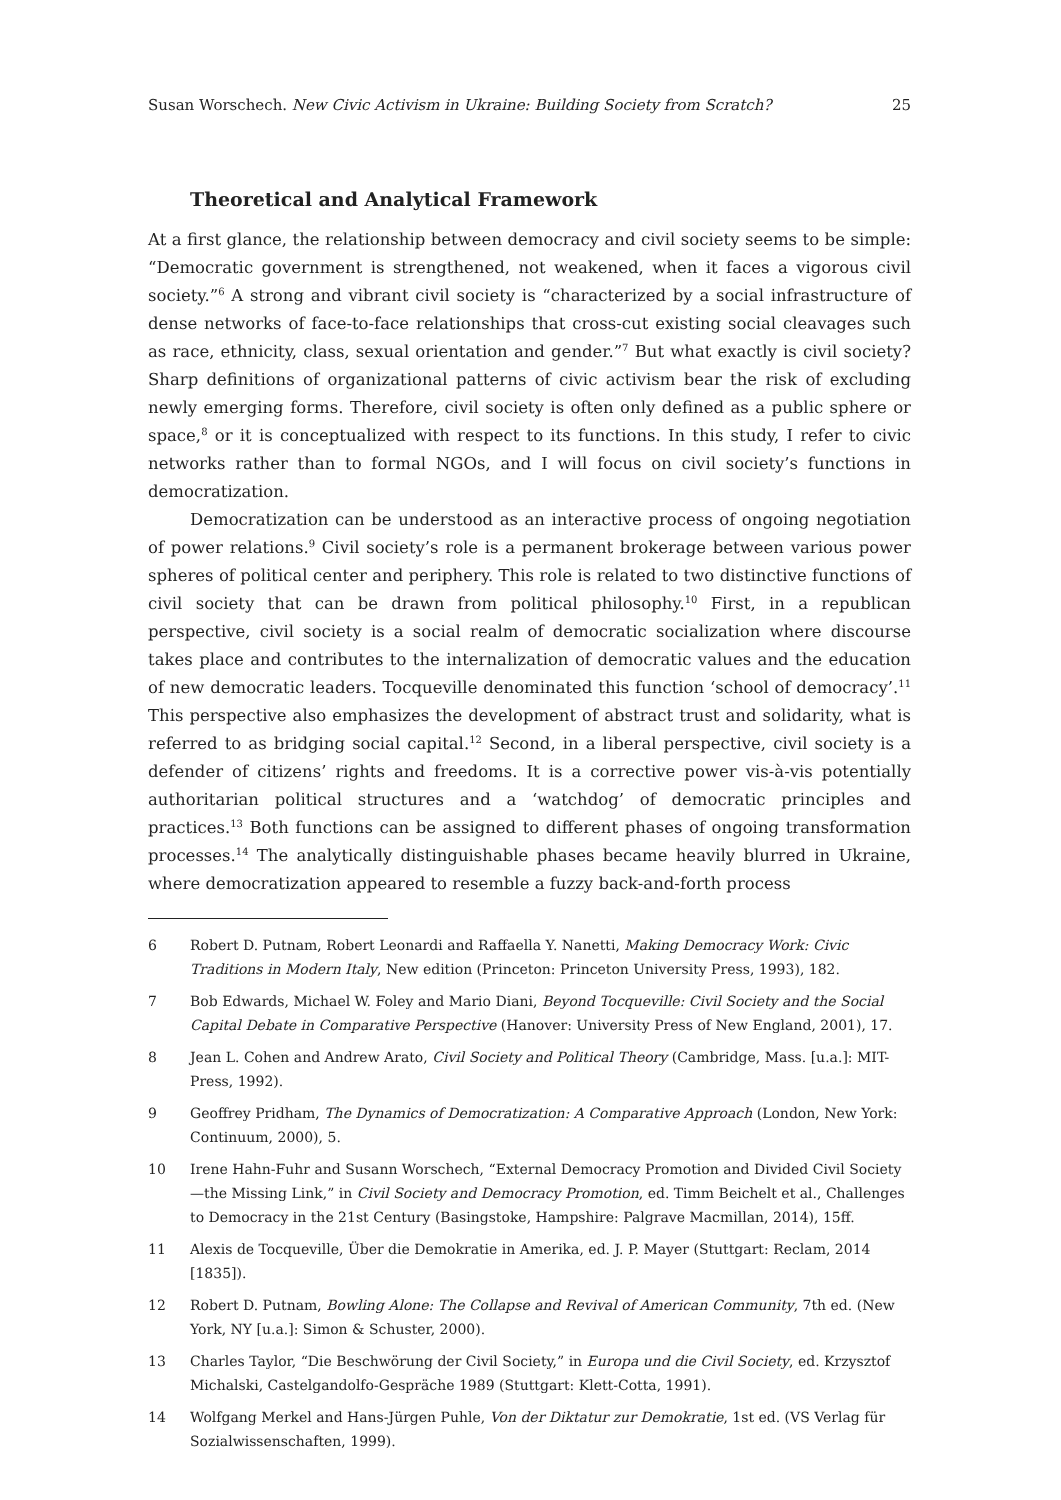Susan Worschech. New Civic Activism in Ukraine: Building Society from Scratch? 25
Theoretical and Analytical Framework
At a first glance, the relationship between democracy and civil society seems to be simple: “Democratic government is strengthened, not weakened, when it faces a vigorous civil society.”<sup>6</sup> A strong and vibrant civil society is “characterized by a social infrastructure of dense networks of face-to-face relationships that cross-cut existing social cleavages such as race, ethnicity, class, sexual orientation and gender.”<sup>7</sup> But what exactly is civil society? Sharp definitions of organizational patterns of civic activism bear the risk of excluding newly emerging forms. Therefore, civil society is often only defined as a public sphere or space,<sup>8</sup> or it is conceptualized with respect to its functions. In this study, I refer to civic networks rather than to formal NGOs, and I will focus on civil society’s functions in democratization.
Democratization can be understood as an interactive process of ongoing negotiation of power relations.<sup>9</sup> Civil society’s role is a permanent brokerage between various power spheres of political center and periphery. This role is related to two distinctive functions of civil society that can be drawn from political philosophy.<sup>10</sup> First, in a republican perspective, civil society is a social realm of democratic socialization where discourse takes place and contributes to the internalization of democratic values and the education of new democratic leaders. Tocqueville denominated this function ‘school of democracy’.<sup>11</sup> This perspective also emphasizes the development of abstract trust and solidarity, what is referred to as bridging social capital.<sup>12</sup> Second, in a liberal perspective, civil society is a defender of citizens’ rights and freedoms. It is a corrective power vis-à-vis potentially authoritarian political structures and a ‘watchdog’ of democratic principles and practices.<sup>13</sup> Both functions can be assigned to different phases of ongoing transformation processes.<sup>14</sup> The analytically distinguishable phases became heavily blurred in Ukraine, where democratization appeared to resemble a fuzzy back-and-forth process
6 Robert D. Putnam, Robert Leonardi and Raffaella Y. Nanetti, Making Democracy Work: Civic Traditions in Modern Italy, New edition (Princeton: Princeton University Press, 1993), 182.
7 Bob Edwards, Michael W. Foley and Mario Diani, Beyond Tocqueville: Civil Society and the Social Capital Debate in Comparative Perspective (Hanover: University Press of New England, 2001), 17.
8 Jean L. Cohen and Andrew Arato, Civil Society and Political Theory (Cambridge, Mass. [u.a.]: MIT-Press, 1992).
9 Geoffrey Pridham, The Dynamics of Democratization: A Comparative Approach (London, New York: Continuum, 2000), 5.
10 Irene Hahn-Fuhr and Susann Worschech, “External Democracy Promotion and Divided Civil Society—the Missing Link,” in Civil Society and Democracy Promotion, ed. Timm Beichelt et al., Challenges to Democracy in the 21st Century (Basingstoke, Hampshire: Palgrave Macmillan, 2014), 15ff.
11 Alexis de Tocqueville, Über die Demokratie in Amerika, ed. J. P. Mayer (Stuttgart: Reclam, 2014 [1835]).
12 Robert D. Putnam, Bowling Alone: The Collapse and Revival of American Community, 7th ed. (New York, NY [u.a.]: Simon & Schuster, 2000).
13 Charles Taylor, “Die Beschwörung der Civil Society,” in Europa und die Civil Society, ed. Krzysztof Michalski, Castelgandolfo-Gespräche 1989 (Stuttgart: Klett-Cotta, 1991).
14 Wolfgang Merkel and Hans-Jürgen Puhle, Von der Diktatur zur Demokratie, 1st ed. (VS Verlag für Sozialwissenschaften, 1999).